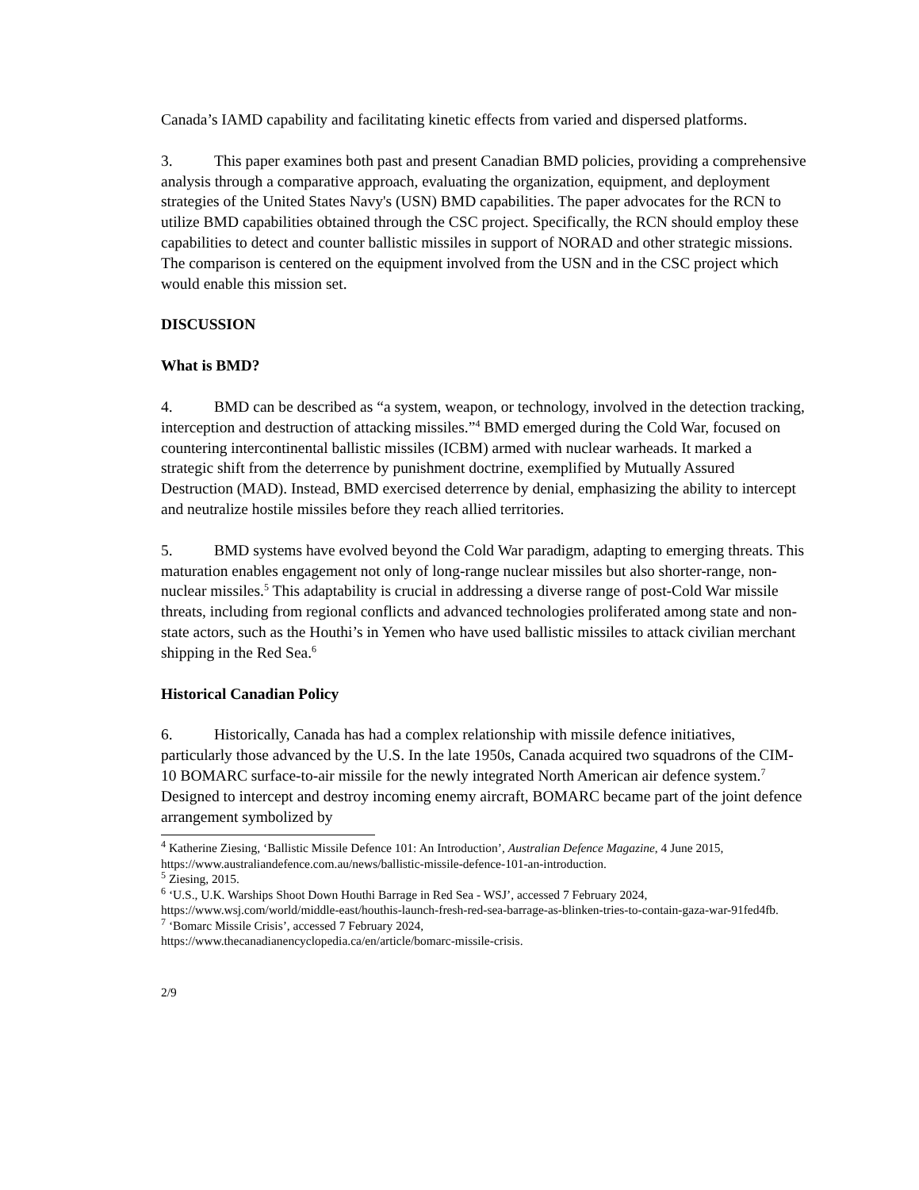Canada’s IAMD capability and facilitating kinetic effects from varied and dispersed platforms.
3. This paper examines both past and present Canadian BMD policies, providing a comprehensive analysis through a comparative approach, evaluating the organization, equipment, and deployment strategies of the United States Navy's (USN) BMD capabilities. The paper advocates for the RCN to utilize BMD capabilities obtained through the CSC project. Specifically, the RCN should employ these capabilities to detect and counter ballistic missiles in support of NORAD and other strategic missions. The comparison is centered on the equipment involved from the USN and in the CSC project which would enable this mission set.
DISCUSSION
What is BMD?
4. BMD can be described as “a system, weapon, or technology, involved in the detection tracking, interception and destruction of attacking missiles.”<sup>4</sup> BMD emerged during the Cold War, focused on countering intercontinental ballistic missiles (ICBM) armed with nuclear warheads. It marked a strategic shift from the deterrence by punishment doctrine, exemplified by Mutually Assured Destruction (MAD). Instead, BMD exercised deterrence by denial, emphasizing the ability to intercept and neutralize hostile missiles before they reach allied territories.
5. BMD systems have evolved beyond the Cold War paradigm, adapting to emerging threats. This maturation enables engagement not only of long-range nuclear missiles but also shorter-range, non-nuclear missiles.<sup>5</sup> This adaptability is crucial in addressing a diverse range of post-Cold War missile threats, including from regional conflicts and advanced technologies proliferated among state and non-state actors, such as the Houthi’s in Yemen who have used ballistic missiles to attack civilian merchant shipping in the Red Sea.<sup>6</sup>
Historical Canadian Policy
6. Historically, Canada has had a complex relationship with missile defence initiatives, particularly those advanced by the U.S. In the late 1950s, Canada acquired two squadrons of the CIM-10 BOMARC surface-to-air missile for the newly integrated North American air defence system.<sup>7</sup> Designed to intercept and destroy incoming enemy aircraft, BOMARC became part of the joint defence arrangement symbolized by
<sup>4</sup> Katherine Ziesing, ‘Ballistic Missile Defence 101: An Introduction’, Australian Defence Magazine, 4 June 2015, https://www.australiandefence.com.au/news/ballistic-missile-defence-101-an-introduction.
<sup>5</sup> Ziesing, 2015.
<sup>6</sup> ‘U.S., U.K. Warships Shoot Down Houthi Barrage in Red Sea - WSJ’, accessed 7 February 2024, https://www.wsj.com/world/middle-east/houthis-launch-fresh-red-sea-barrage-as-blinken-tries-to-contain-gaza-war-91fed4fb.
<sup>7</sup> ‘Bomarc Missile Crisis’, accessed 7 February 2024,
https://www.thecanadianencyclopedia.ca/en/article/bomarc-missile-crisis.
2/9